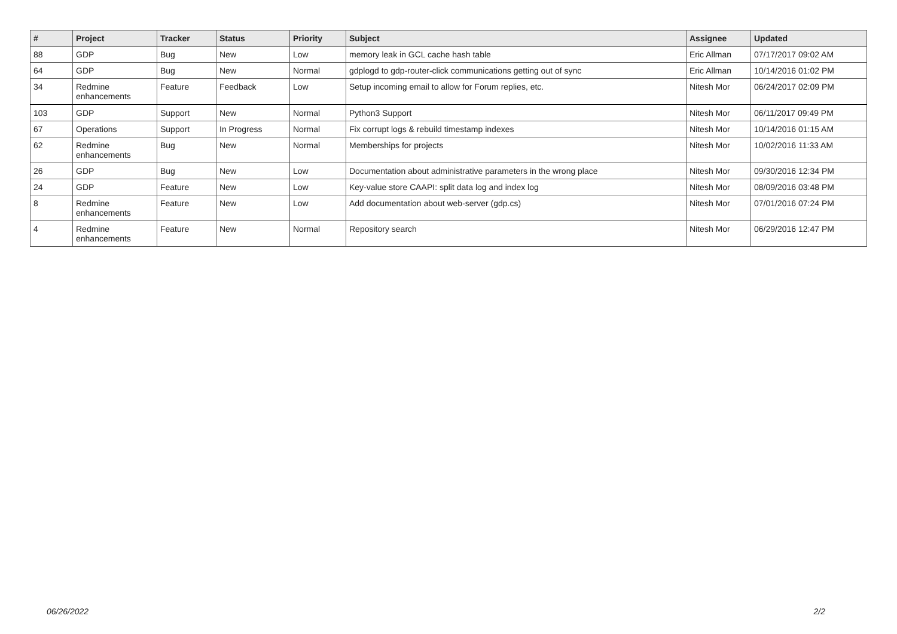| # | Project | Tracker | Status | Priority | Subject | Assignee | Updated |
| --- | --- | --- | --- | --- | --- | --- | --- |
| 88 | GDP | Bug | New | Low | memory leak in GCL cache hash table | Eric Allman | 07/17/2017 09:02 AM |
| 64 | GDP | Bug | New | Normal | gdplogd to gdp-router-click communications getting out of sync | Eric Allman | 10/14/2016 01:02 PM |
| 34 | Redmine enhancements | Feature | Feedback | Low | Setup incoming email to allow for Forum replies, etc. | Nitesh Mor | 06/24/2017 02:09 PM |
| 103 | GDP | Support | New | Normal | Python3 Support | Nitesh Mor | 06/11/2017 09:49 PM |
| 67 | Operations | Support | In Progress | Normal | Fix corrupt logs & rebuild timestamp indexes | Nitesh Mor | 10/14/2016 01:15 AM |
| 62 | Redmine enhancements | Bug | New | Normal | Memberships for projects | Nitesh Mor | 10/02/2016 11:33 AM |
| 26 | GDP | Bug | New | Low | Documentation about administrative parameters in the wrong place | Nitesh Mor | 09/30/2016 12:34 PM |
| 24 | GDP | Feature | New | Low | Key-value store CAAPI: split data log and index log | Nitesh Mor | 08/09/2016 03:48 PM |
| 8 | Redmine enhancements | Feature | New | Low | Add documentation about web-server (gdp.cs) | Nitesh Mor | 07/01/2016 07:24 PM |
| 4 | Redmine enhancements | Feature | New | Normal | Repository search | Nitesh Mor | 06/29/2016 12:47 PM |
06/26/2022 2/2